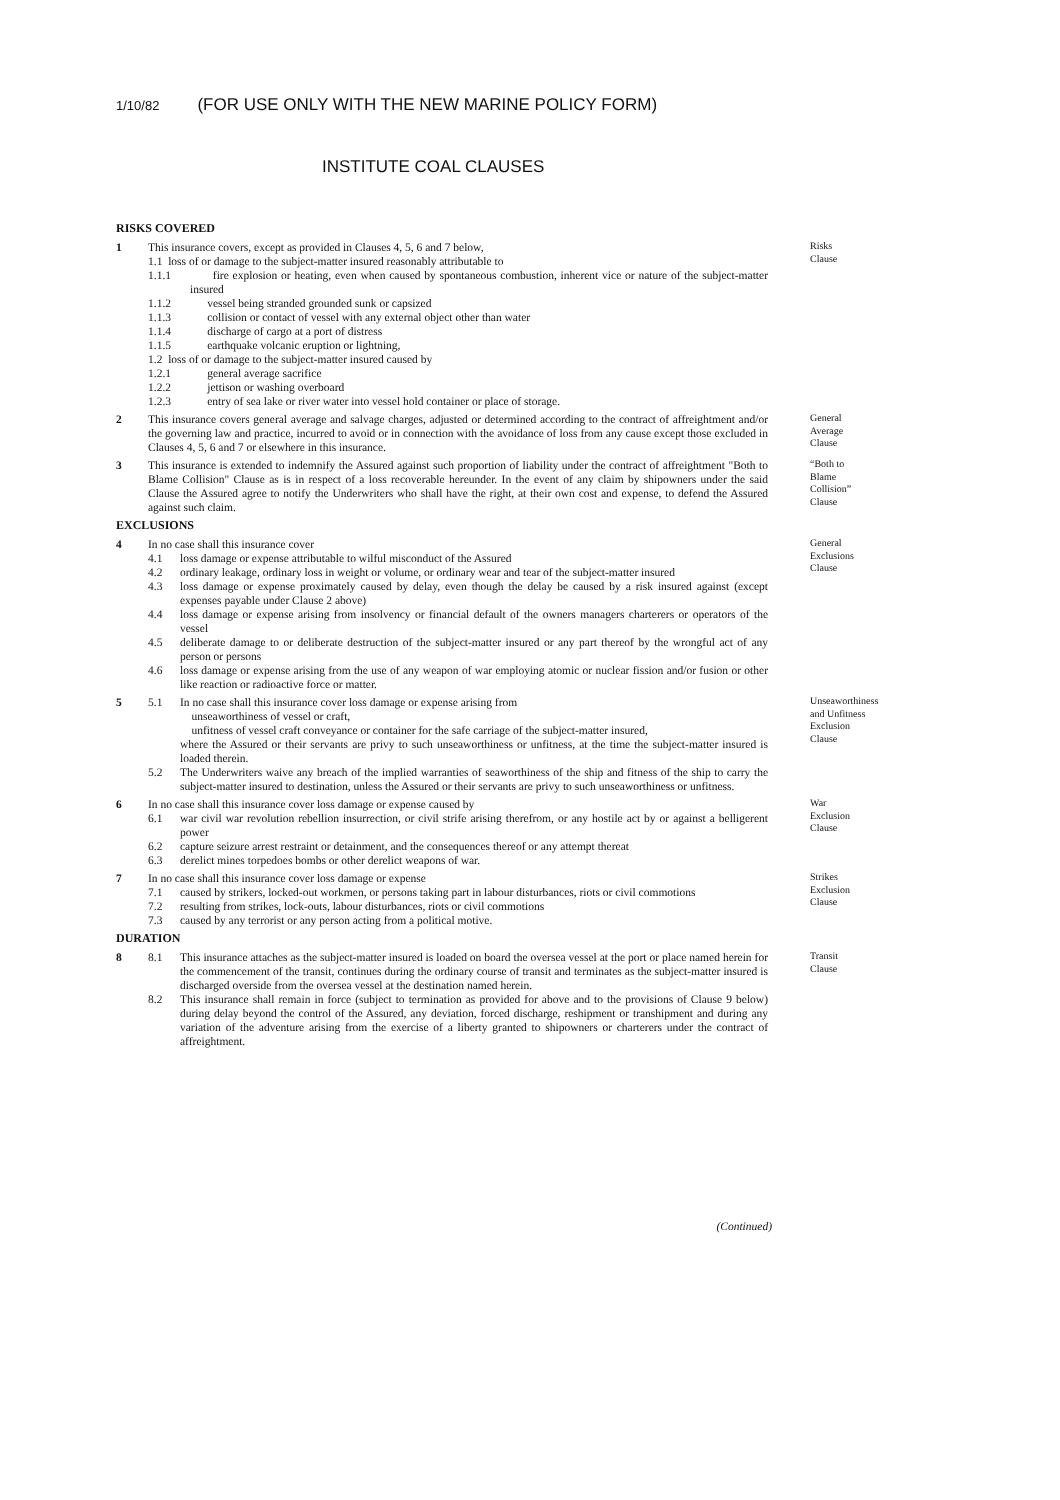1/10/82 (FOR USE ONLY WITH THE NEW MARINE POLICY FORM)
INSTITUTE COAL CLAUSES
RISKS COVERED
1 This insurance covers, except as provided in Clauses 4, 5, 6 and 7 below,
1.1 loss of or damage to the subject-matter insured reasonably attributable to
1.1.1 fire explosion or heating, even when caused by spontaneous combustion, inherent vice or nature of the subject-matter insured
1.1.2 vessel being stranded grounded sunk or capsized
1.1.3 collision or contact of vessel with any external object other than water
1.1.4 discharge of cargo at a port of distress
1.1.5 earthquake volcanic eruption or lightning,
1.2 loss of or damage to the subject-matter insured caused by
1.2.1 general average sacrifice
1.2.2 jettison or washing overboard
1.2.3 entry of sea lake or river water into vessel hold container or place of storage.
Risks
Clause
2 This insurance covers general average and salvage charges, adjusted or determined according to the contract of affreightment and/or the governing law and practice, incurred to avoid or in connection with the avoidance of loss from any cause except those excluded in Clauses 4, 5, 6 and 7 or elsewhere in this insurance.
General
Average
Clause
3 This insurance is extended to indemnify the Assured against such proportion of liability under the contract of affreightment "Both to Blame Collision" Clause as is in respect of a loss recoverable hereunder. In the event of any claim by shipowners under the said Clause the Assured agree to notify the Underwriters who shall have the right, at their own cost and expense, to defend the Assured against such claim.
“Both to
Blame
Collision”
Clause
EXCLUSIONS
4 In no case shall this insurance cover
4.1 loss damage or expense attributable to wilful misconduct of the Assured
4.2 ordinary leakage, ordinary loss in weight or volume, or ordinary wear and tear of the subject-matter insured
4.3 loss damage or expense proximately caused by delay, even though the delay be caused by a risk insured against (except expenses payable under Clause 2 above)
4.4 loss damage or expense arising from insolvency or financial default of the owners managers charterers or operators of the vessel
4.5 deliberate damage to or deliberate destruction of the subject-matter insured or any part thereof by the wrongful act of any person or persons
4.6 loss damage or expense arising from the use of any weapon of war employing atomic or nuclear fission and/or fusion or other like reaction or radioactive force or matter.
General
Exclusions
Clause
5 5.1 In no case shall this insurance cover loss damage or expense arising from
unseaworthiness of vessel or craft,
unfitness of vessel craft conveyance or container for the safe carriage of the subject-matter insured,
where the Assured or their servants are privy to such unseaworthiness or unfitness, at the time the subject-matter insured is loaded therein.
5.2 The Underwriters waive any breach of the implied warranties of seaworthiness of the ship and fitness of the ship to carry the subject-matter insured to destination, unless the Assured or their servants are privy to such unseaworthiness or unfitness.
Unseaworthiness
and Unfitness
Exclusion
Clause
6 In no case shall this insurance cover loss damage or expense caused by
6.1 war civil war revolution rebellion insurrection, or civil strife arising therefrom, or any hostile act by or against a belligerent power
6.2 capture seizure arrest restraint or detainment, and the consequences thereof or any attempt thereat
6.3 derelict mines torpedoes bombs or other derelict weapons of war.
War
Exclusion
Clause
7 In no case shall this insurance cover loss damage or expense
7.1 caused by strikers, locked-out workmen, or persons taking part in labour disturbances, riots or civil commotions
7.2 resulting from strikes, lock-outs, labour disturbances, riots or civil commotions
7.3 caused by any terrorist or any person acting from a political motive.
Strikes
Exclusion
Clause
DURATION
8 8.1 This insurance attaches as the subject-matter insured is loaded on board the oversea vessel at the port or place named herein for the commencement of the transit, continues during the ordinary course of transit and terminates as the subject-matter insured is discharged overside from the oversea vessel at the destination named herein.
8.2 This insurance shall remain in force (subject to termination as provided for above and to the provisions of Clause 9 below) during delay beyond the control of the Assured, any deviation, forced discharge, reshipment or transhipment and during any variation of the adventure arising from the exercise of a liberty granted to shipowners or charterers under the contract of affreightment.
Transit
Clause
(Continued)